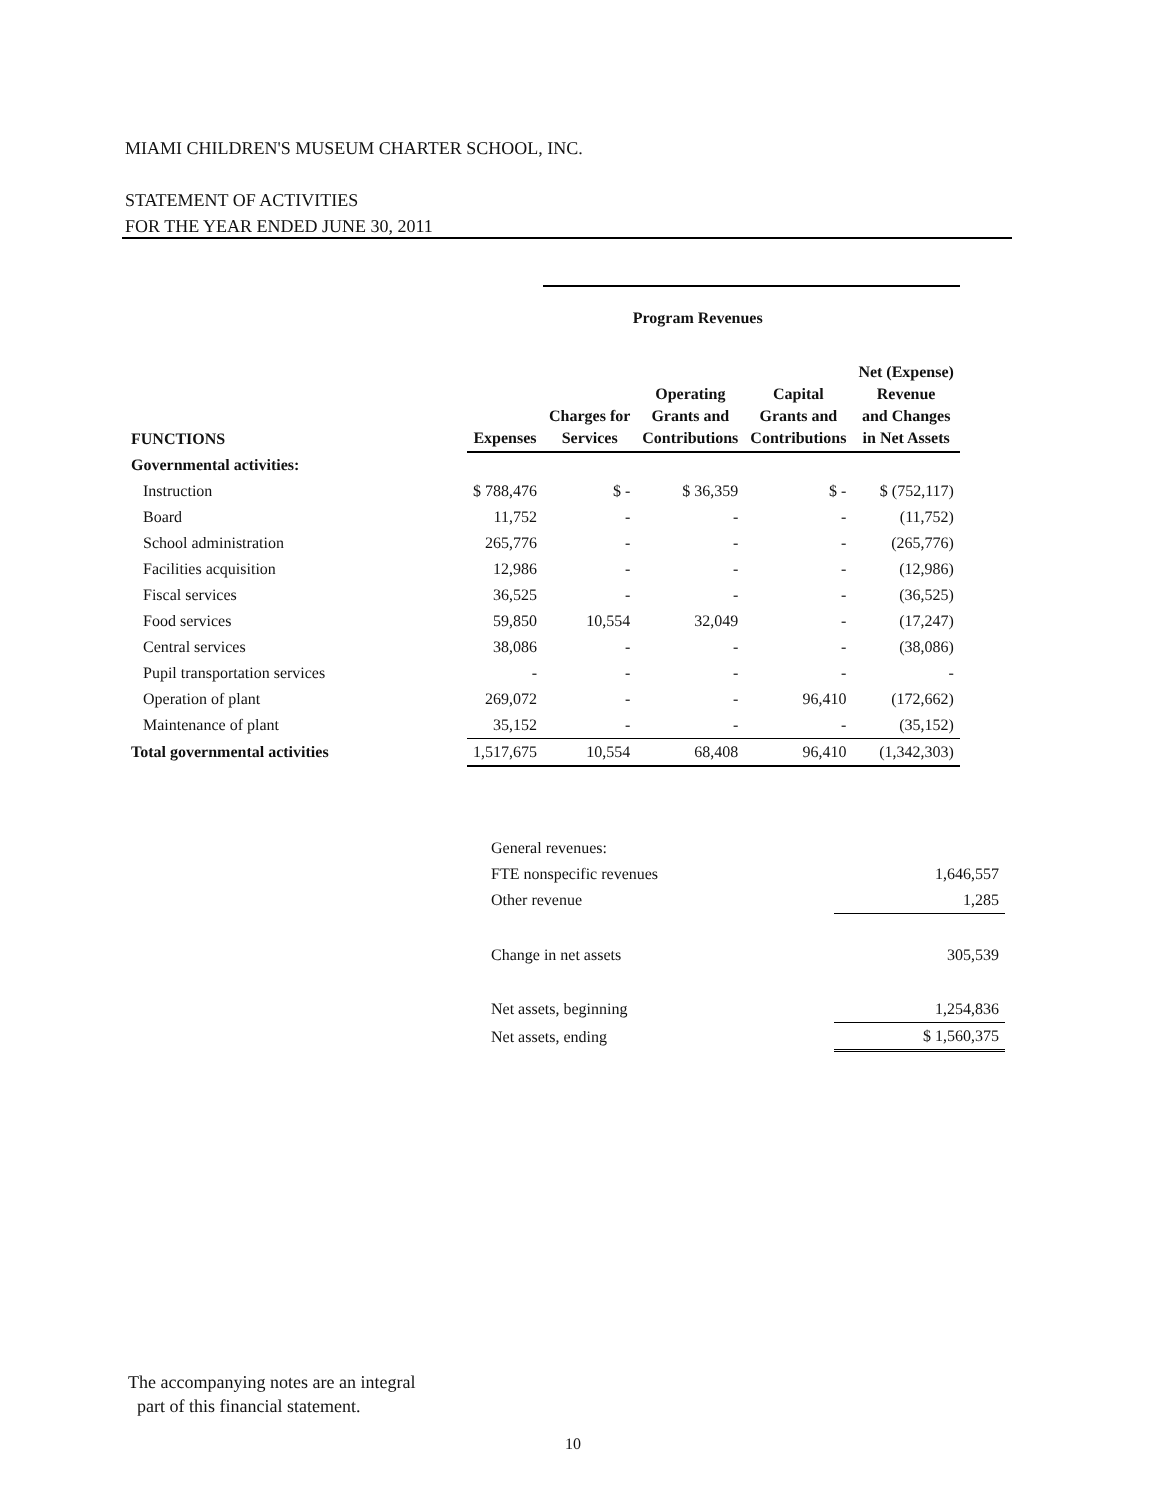MIAMI CHILDREN'S MUSEUM CHARTER SCHOOL, INC.
STATEMENT OF ACTIVITIES
FOR THE YEAR ENDED JUNE 30, 2011
| | | Program Revenues | | | |
| --- | --- | --- | --- | --- | --- |
| FUNCTIONS | Expenses | Charges for Services | Operating Grants and Contributions | Capital Grants and Contributions | Net (Expense) Revenue and Changes in Net Assets |
| Governmental activities: | | | | | |
| Instruction | $ 788,476 | $ - | $ 36,359 | $ - | $ (752,117) |
| Board | 11,752 | - | - | - | (11,752) |
| School administration | 265,776 | - | - | - | (265,776) |
| Facilities acquisition | 12,986 | - | - | - | (12,986) |
| Fiscal services | 36,525 | - | - | - | (36,525) |
| Food services | 59,850 | 10,554 | 32,049 | - | (17,247) |
| Central services | 38,086 | - | - | - | (38,086) |
| Pupil transportation services | - | - | - | - | - |
| Operation of plant | 269,072 | - | - | 96,410 | (172,662) |
| Maintenance of plant | 35,152 | - | - | - | (35,152) |
| Total governmental activities | 1,517,675 | 10,554 | 68,408 | 96,410 | (1,342,303) |
| General revenues: | |
| FTE nonspecific revenues | 1,646,557 |
| Other revenue | 1,285 |
| Change in net assets | 305,539 |
| Net assets, beginning | 1,254,836 |
| Net assets, ending | $ 1,560,375 |
The accompanying notes are an integral
part of this financial statement.
10